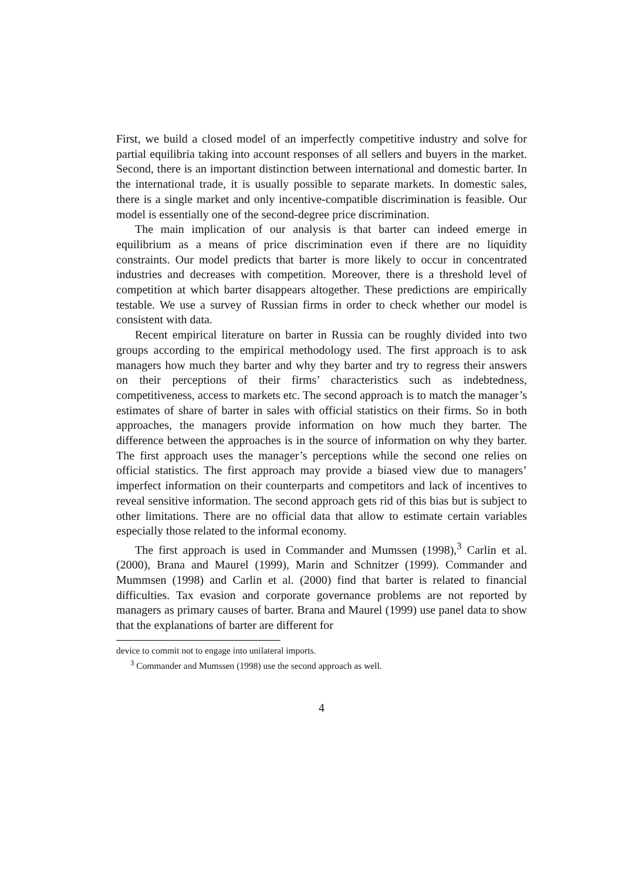First, we build a closed model of an imperfectly competitive industry and solve for partial equilibria taking into account responses of all sellers and buyers in the market. Second, there is an important distinction between international and domestic barter. In the international trade, it is usually possible to separate markets. In domestic sales, there is a single market and only incentive-compatible discrimination is feasible. Our model is essentially one of the second-degree price discrimination.
The main implication of our analysis is that barter can indeed emerge in equilibrium as a means of price discrimination even if there are no liquidity constraints. Our model predicts that barter is more likely to occur in concentrated industries and decreases with competition. Moreover, there is a threshold level of competition at which barter disappears altogether. These predictions are empirically testable. We use a survey of Russian firms in order to check whether our model is consistent with data.
Recent empirical literature on barter in Russia can be roughly divided into two groups according to the empirical methodology used. The first approach is to ask managers how much they barter and why they barter and try to regress their answers on their perceptions of their firms’ characteristics such as indebtedness, competitiveness, access to markets etc. The second approach is to match the manager’s estimates of share of barter in sales with official statistics on their firms. So in both approaches, the managers provide information on how much they barter. The difference between the approaches is in the source of information on why they barter. The first approach uses the manager’s perceptions while the second one relies on official statistics. The first approach may provide a biased view due to managers’ imperfect information on their counterparts and competitors and lack of incentives to reveal sensitive information. The second approach gets rid of this bias but is subject to other limitations. There are no official data that allow to estimate certain variables especially those related to the informal economy.
The first approach is used in Commander and Mumssen (1998),<sup>3</sup> Carlin et al. (2000), Brana and Maurel (1999), Marin and Schnitzer (1999). Commander and Mummsen (1998) and Carlin et al. (2000) find that barter is related to financial difficulties. Tax evasion and corporate governance problems are not reported by managers as primary causes of barter. Brana and Maurel (1999) use panel data to show that the explanations of barter are different for
device to commit not to engage into unilateral imports.
<sup>3</sup> Commander and Mumssen (1998) use the second approach as well.
4